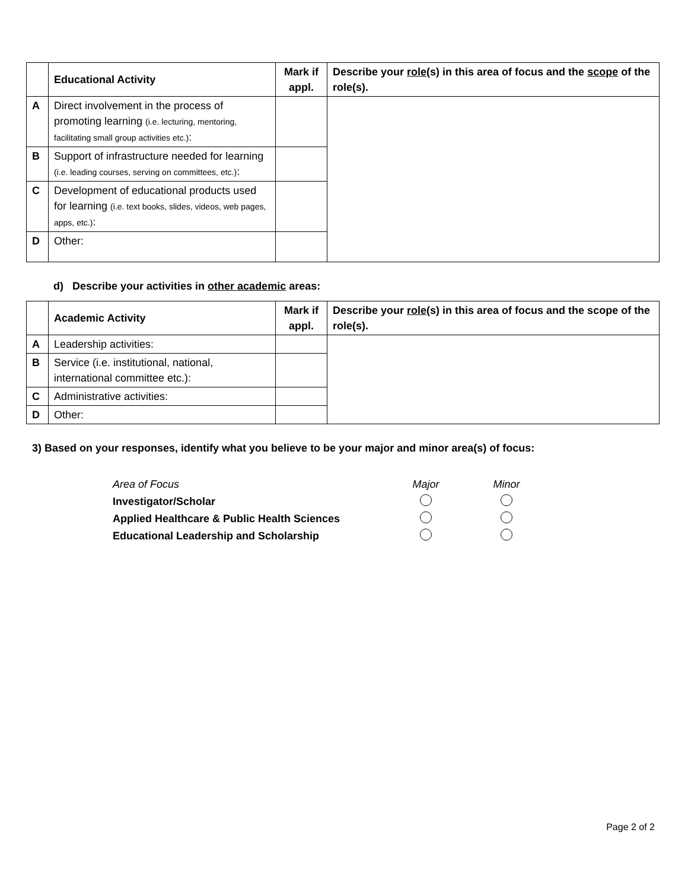| | Educational Activity | Mark if appl. | Describe your role (s) in this area of focus and the scope of the role(s). |
| --- | --- | --- | --- |
| A | Direct involvement in the process of promoting learning (i.e. lecturing, mentoring, facilitating small group activities etc.) : | | |
| B | Support of infrastructure needed for learning (i.e. leading courses, serving on committees, etc.) : | | |
| C | Development of educational products used for learning (i.e. text books, slides, videos, web pages, apps, etc.) : | | |
| D | Other: | | |
d) Describe your activities in other academic areas:
| | Academic Activity | Mark if appl. | Describe your role (s) in this area of focus and the scope of the role(s). |
| --- | --- | --- | --- |
| A | Leadership activities: | | |
| B | Service (i.e. institutional, national, international committee etc.): | | |
| C | Administrative activities: | | |
| D | Other: | | |
3) Based on your responses, identify what you believe to be your major and minor area(s) of focus:
| Area of Focus | Major | Minor |
| Investigator/Scholar | | |
| Applied Healthcare & Public Health Sciences | | |
| Educational Leadership and Scholarship | | |
Page 2 of 2